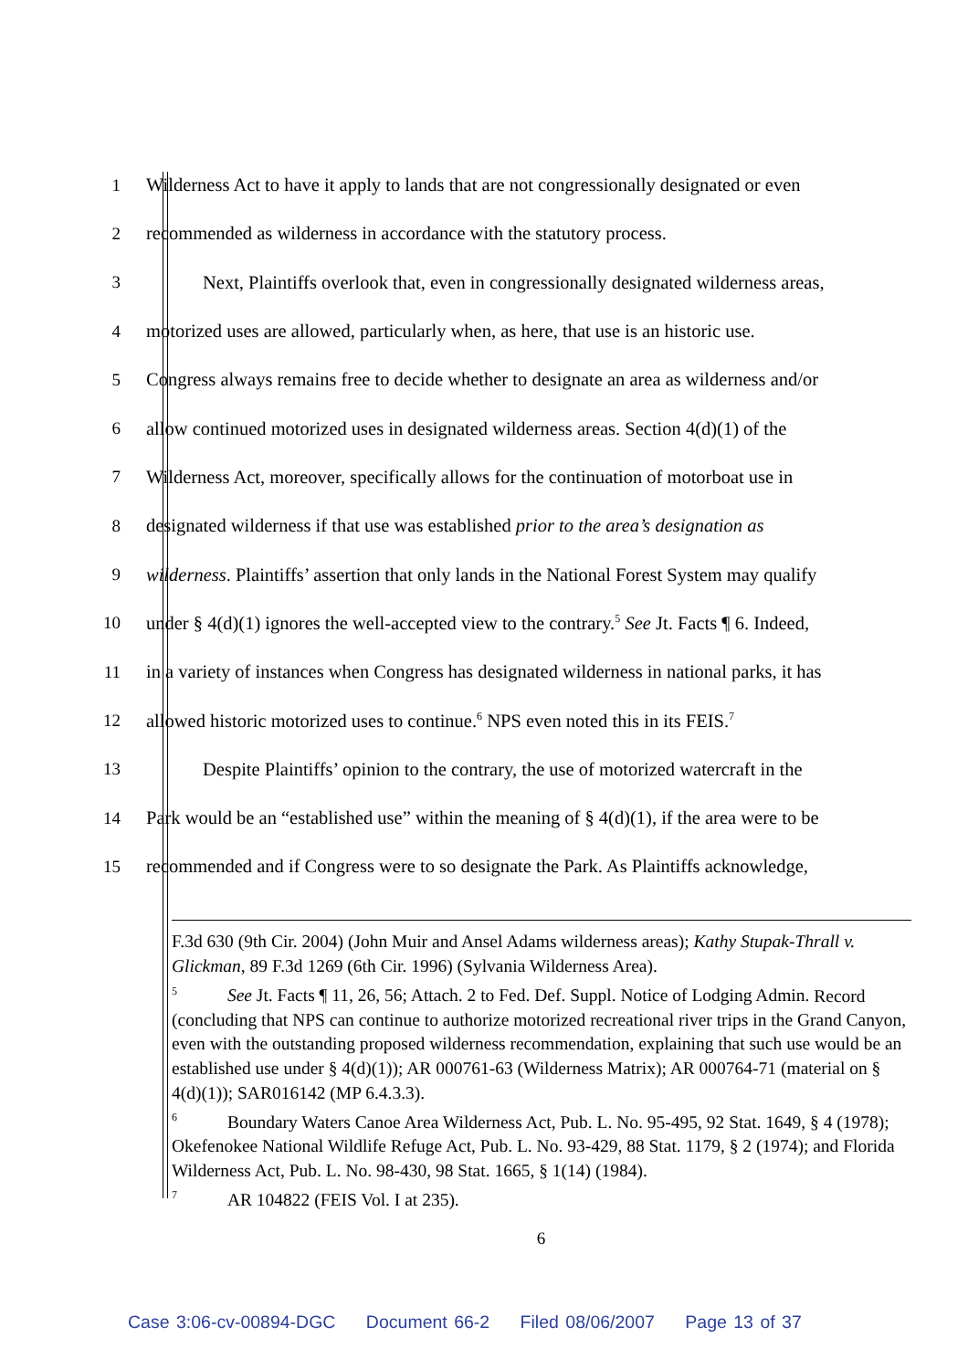1
Wilderness Act to have it apply to lands that are not congressionally designated or even
2
recommended as wilderness in accordance with the statutory process.
3
Next, Plaintiffs overlook that, even in congressionally designated wilderness areas,
4
motorized uses are allowed, particularly when, as here, that use is an historic use.
5
Congress always remains free to decide whether to designate an area as wilderness and/or
6
allow continued motorized uses in designated wilderness areas. Section 4(d)(1) of the
7
Wilderness Act, moreover, specifically allows for the continuation of motorboat use in
8
designated wilderness if that use was established prior to the area’s designation as
9
wilderness. Plaintiffs’ assertion that only lands in the National Forest System may qualify
10
under § 4(d)(1) ignores the well-accepted view to the contrary.<sup>5</sup> See Jt. Facts ¶ 6. Indeed,
11
in a variety of instances when Congress has designated wilderness in national parks, it has
12
allowed historic motorized uses to continue.<sup>6</sup> NPS even noted this in its FEIS.<sup>7</sup>
13
Despite Plaintiffs’ opinion to the contrary, the use of motorized watercraft in the
14
Park would be an “established use” within the meaning of § 4(d)(1), if the area were to be
15
recommended and if Congress were to so designate the Park. As Plaintiffs acknowledge,
F.3d 630 (9th Cir. 2004) (John Muir and Ansel Adams wilderness areas); Kathy Stupak-Thrall v. Glickman, 89 F.3d 1269 (6th Cir. 1996) (Sylvania Wilderness Area).
<sup>5</sup> See Jt. Facts ¶ 11, 26, 56; Attach. 2 to Fed. Def. Suppl. Notice of Lodging Admin. Record (concluding that NPS can continue to authorize motorized recreational river trips in the Grand Canyon, even with the outstanding proposed wilderness recommendation, explaining that such use would be an established use under § 4(d)(1)); AR 000761-63 (Wilderness Matrix); AR 000764-71 (material on § 4(d)(1)); SAR016142 (MP 6.4.3.3).
<sup>6</sup> Boundary Waters Canoe Area Wilderness Act, Pub. L. No. 95-495, 92 Stat. 1649, § 4 (1978); Okefenokee National Wildlife Refuge Act, Pub. L. No. 93-429, 88 Stat. 1179, § 2 (1974); and Florida Wilderness Act, Pub. L. No. 98-430, 98 Stat. 1665, § 1(14) (1984).
<sup>7</sup> AR 104822 (FEIS Vol. I at 235).
6
Case 3:06-cv-00894-DGC Document 66-2 Filed 08/06/2007 Page 13 of 37